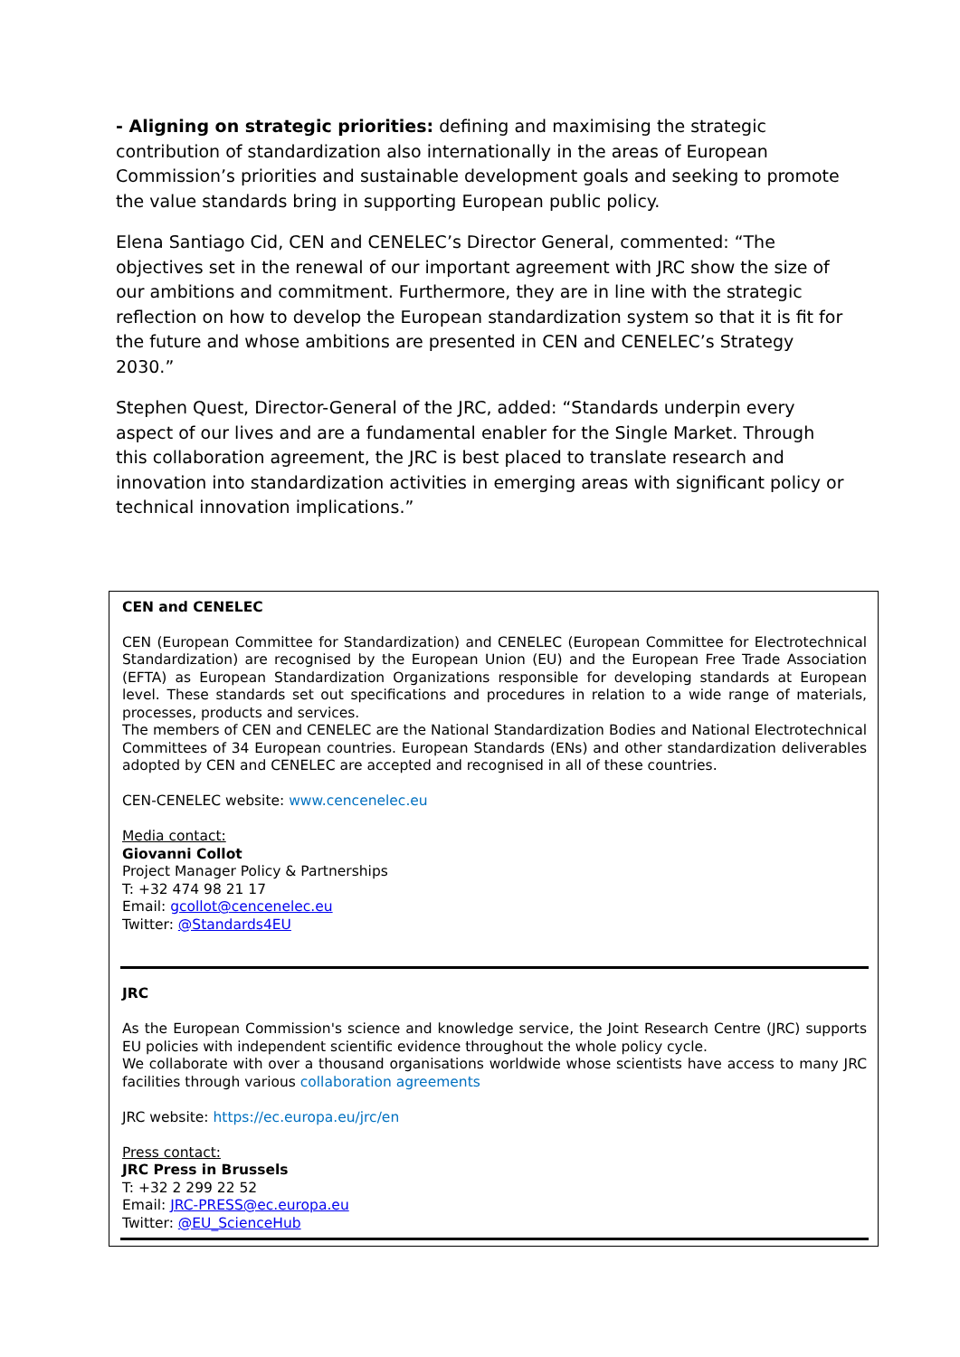- Aligning on strategic priorities: defining and maximising the strategic contribution of standardization also internationally in the areas of European Commission’s priorities and sustainable development goals and seeking to promote the value standards bring in supporting European public policy.
Elena Santiago Cid, CEN and CENELEC’s Director General, commented: “The objectives set in the renewal of our important agreement with JRC show the size of our ambitions and commitment. Furthermore, they are in line with the strategic reflection on how to develop the European standardization system so that it is fit for the future and whose ambitions are presented in CEN and CENELEC’s Strategy 2030.”
Stephen Quest, Director-General of the JRC, added: “Standards underpin every aspect of our lives and are a fundamental enabler for the Single Market. Through this collaboration agreement, the JRC is best placed to translate research and innovation into standardization activities in emerging areas with significant policy or technical innovation implications.”
CEN and CENELEC
CEN (European Committee for Standardization) and CENELEC (European Committee for Electrotechnical Standardization) are recognised by the European Union (EU) and the European Free Trade Association (EFTA) as European Standardization Organizations responsible for developing standards at European level. These standards set out specifications and procedures in relation to a wide range of materials, processes, products and services.
The members of CEN and CENELEC are the National Standardization Bodies and National Electrotechnical Committees of 34 European countries. European Standards (ENs) and other standardization deliverables adopted by CEN and CENELEC are accepted and recognised in all of these countries.
CEN-CENELEC website: www.cencenelec.eu
Media contact:
Giovanni Collot
Project Manager Policy & Partnerships
T: +32 474 98 21 17
Email: gcollot@cencenelec.eu
Twitter: @Standards4EU
JRC
As the European Commission's science and knowledge service, the Joint Research Centre (JRC) supports EU policies with independent scientific evidence throughout the whole policy cycle.
We collaborate with over a thousand organisations worldwide whose scientists have access to many JRC facilities through various collaboration agreements
JRC website: https://ec.europa.eu/jrc/en
Press contact:
JRC Press in Brussels
T: +32 2 299 22 52
Email: JRC-PRESS@ec.europa.eu
Twitter: @EU_ScienceHub